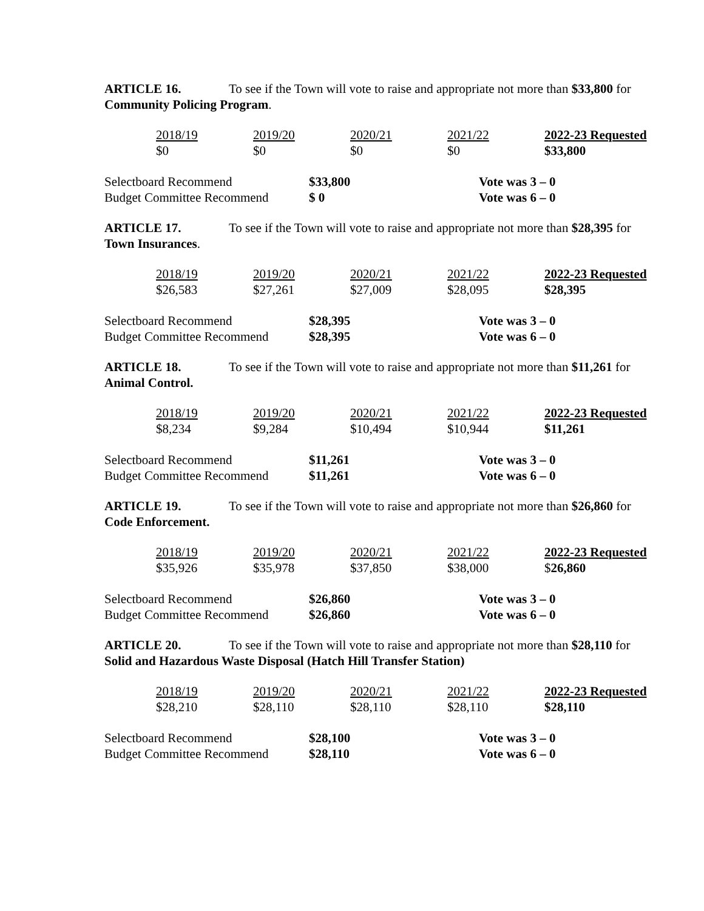ARTICLE 16. To see if the Town will vote to raise and appropriate not more than $33,800 for Community Policing Program.
| 2018/19 | 2019/20 | 2020/21 | 2021/22 | 2022-23 Requested |
| $0 | $0 | $0 | $0 | $33,800 |
| Selectboard Recommend | $33,800 | Vote was 3 – 0 |
| Budget Committee Recommend | $ 0 | Vote was 6 – 0 |
ARTICLE 17. To see if the Town will vote to raise and appropriate not more than $28,395 for Town Insurances.
| 2018/19 | 2019/20 | 2020/21 | 2021/22 | 2022-23 Requested |
| $26,583 | $27,261 | $27,009 | $28,095 | $28,395 |
| Selectboard Recommend | $28,395 | Vote was 3 – 0 |
| Budget Committee Recommend | $28,395 | Vote was 6 – 0 |
ARTICLE 18. To see if the Town will vote to raise and appropriate not more than $11,261 for Animal Control.
| 2018/19 | 2019/20 | 2020/21 | 2021/22 | 2022-23 Requested |
| $8,234 | $9,284 | $10,494 | $10,944 | $11,261 |
| Selectboard Recommend | $11,261 | Vote was 3 – 0 |
| Budget Committee Recommend | $11,261 | Vote was 6 – 0 |
ARTICLE 19. To see if the Town will vote to raise and appropriate not more than $26,860 for Code Enforcement.
| 2018/19 | 2019/20 | 2020/21 | 2021/22 | 2022-23 Requested |
| $35,926 | $35,978 | $37,850 | $38,000 | $ 26,860 |
| Selectboard Recommend | $26,860 | Vote was 3 – 0 |
| Budget Committee Recommend | $26,860 | Vote was 6 – 0 |
ARTICLE 20. To see if the Town will vote to raise and appropriate not more than $28,110 for Solid and Hazardous Waste Disposal (Hatch Hill Transfer Station)
| 2018/19 | 2019/20 | 2020/21 | 2021/22 | 2022-23 Requested |
| $28,210 | $28,110 | $28,110 | $28,110 | $28,110 |
| Selectboard Recommend | $28,100 | Vote was 3 – 0 |
| Budget Committee Recommend | $28,110 | Vote was 6 – 0 |